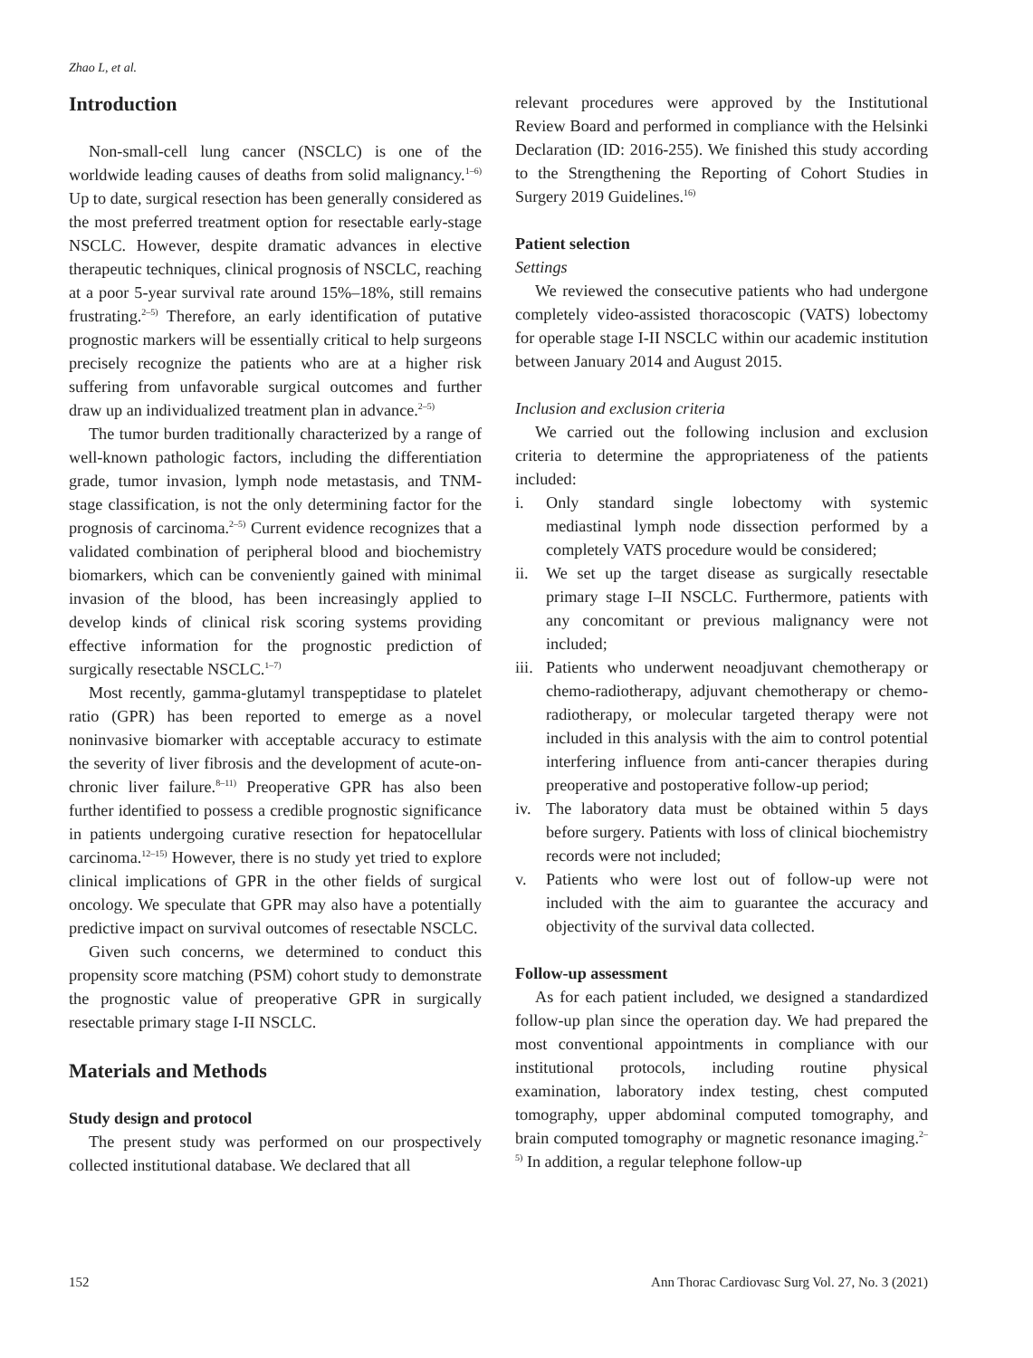Zhao L, et al.
Introduction
Non-small-cell lung cancer (NSCLC) is one of the worldwide leading causes of deaths from solid malignancy.<sup>1–6)</sup> Up to date, surgical resection has been generally considered as the most preferred treatment option for resectable early-stage NSCLC. However, despite dramatic advances in elective therapeutic techniques, clinical prognosis of NSCLC, reaching at a poor 5-year survival rate around 15%–18%, still remains frustrating.<sup>2–5)</sup> Therefore, an early identification of putative prognostic markers will be essentially critical to help surgeons precisely recognize the patients who are at a higher risk suffering from unfavorable surgical outcomes and further draw up an individualized treatment plan in advance.<sup>2–5)</sup>
The tumor burden traditionally characterized by a range of well-known pathologic factors, including the differentiation grade, tumor invasion, lymph node metastasis, and TNM-stage classification, is not the only determining factor for the prognosis of carcinoma.<sup>2–5)</sup> Current evidence recognizes that a validated combination of peripheral blood and biochemistry biomarkers, which can be conveniently gained with minimal invasion of the blood, has been increasingly applied to develop kinds of clinical risk scoring systems providing effective information for the prognostic prediction of surgically resectable NSCLC.<sup>1–7)</sup>
Most recently, gamma-glutamyl transpeptidase to platelet ratio (GPR) has been reported to emerge as a novel noninvasive biomarker with acceptable accuracy to estimate the severity of liver fibrosis and the development of acute-on-chronic liver failure.<sup>8–11)</sup> Preoperative GPR has also been further identified to possess a credible prognostic significance in patients undergoing curative resection for hepatocellular carcinoma.<sup>12–15)</sup> However, there is no study yet tried to explore clinical implications of GPR in the other fields of surgical oncology. We speculate that GPR may also have a potentially predictive impact on survival outcomes of resectable NSCLC.
Given such concerns, we determined to conduct this propensity score matching (PSM) cohort study to demonstrate the prognostic value of preoperative GPR in surgically resectable primary stage I-II NSCLC.
Materials and Methods
Study design and protocol
The present study was performed on our prospectively collected institutional database. We declared that all
relevant procedures were approved by the Institutional Review Board and performed in compliance with the Helsinki Declaration (ID: 2016-255). We finished this study according to the Strengthening the Reporting of Cohort Studies in Surgery 2019 Guidelines.<sup>16)</sup>
Patient selection
Settings
We reviewed the consecutive patients who had undergone completely video-assisted thoracoscopic (VATS) lobectomy for operable stage I-II NSCLC within our academic institution between January 2014 and August 2015.
Inclusion and exclusion criteria
We carried out the following inclusion and exclusion criteria to determine the appropriateness of the patients included:
i. Only standard single lobectomy with systemic mediastinal lymph node dissection performed by a completely VATS procedure would be considered;
ii. We set up the target disease as surgically resectable primary stage I–II NSCLC. Furthermore, patients with any concomitant or previous malignancy were not included;
iii. Patients who underwent neoadjuvant chemotherapy or chemo-radiotherapy, adjuvant chemotherapy or chemo-radiotherapy, or molecular targeted therapy were not included in this analysis with the aim to control potential interfering influence from anti-cancer therapies during preoperative and postoperative follow-up period;
iv. The laboratory data must be obtained within 5 days before surgery. Patients with loss of clinical biochemistry records were not included;
v. Patients who were lost out of follow-up were not included with the aim to guarantee the accuracy and objectivity of the survival data collected.
Follow-up assessment
As for each patient included, we designed a standardized follow-up plan since the operation day. We had prepared the most conventional appointments in compliance with our institutional protocols, including routine physical examination, laboratory index testing, chest computed tomography, upper abdominal computed tomography, and brain computed tomography or magnetic resonance imaging.<sup>2–5)</sup> In addition, a regular telephone follow-up
152 Ann Thorac Cardiovasc Surg Vol. 27, No. 3 (2021)